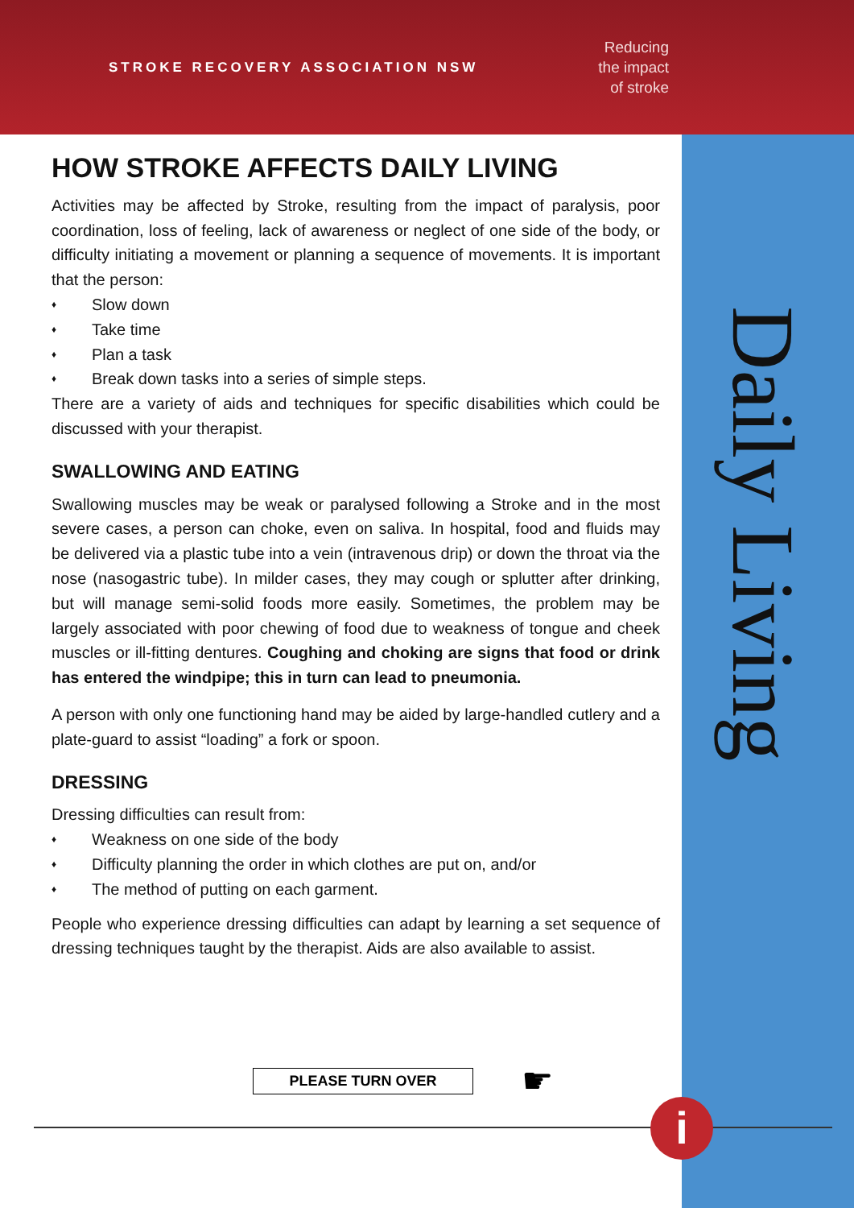STROKE RECOVERY ASSOCIATION NSW
Reducing
the impact
of stroke
Daily Living
HOW STROKE AFFECTS DAILY LIVING
Activities may be affected by Stroke, resulting from the impact of paralysis, poor coordination, loss of feeling, lack of awareness or neglect of one side of the body, or difficulty initiating a movement or planning a sequence of movements. It is important that the person:
♦ Slow down
♦ Take time
♦ Plan a task
♦ Break down tasks into a series of simple steps.
There are a variety of aids and techniques for specific disabilities which could be discussed with your therapist.
SWALLOWING AND EATING
Swallowing muscles may be weak or paralysed following a Stroke and in the most severe cases, a person can choke, even on saliva. In hospital, food and fluids may be delivered via a plastic tube into a vein (intravenous drip) or down the throat via the nose (nasogastric tube). In milder cases, they may cough or splutter after drinking, but will manage semi-solid foods more easily. Sometimes, the problem may be largely associated with poor chewing of food due to weakness of tongue and cheek muscles or ill-fitting dentures. Coughing and choking are signs that food or drink has entered the windpipe; this in turn can lead to pneumonia.
A person with only one functioning hand may be aided by large-handled cutlery and a plate-guard to assist “loading” a fork or spoon.
DRESSING
Dressing difficulties can result from:
♦ Weakness on one side of the body
♦ Difficulty planning the order in which clothes are put on, and/or
♦ The method of putting on each garment.
People who experience dressing difficulties can adapt by learning a set sequence of dressing techniques taught by the therapist. Aids are also available to assist.
PLEASE TURN OVER ☛
i